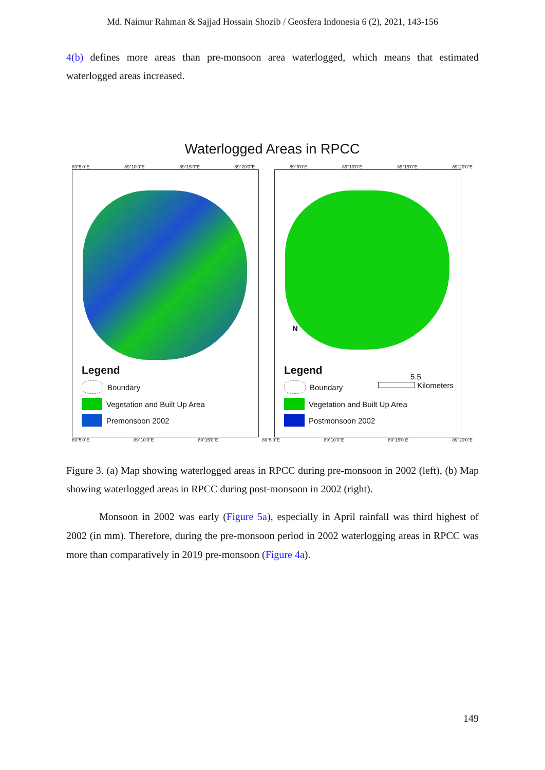Md. Naimur Rahman & Sajjad Hossain Shozib / Geosfera Indonesia 6 (2), 2021, 143-156
4(b) defines more areas than pre-monsoon area waterlogged, which means that estimated waterlogged areas increased.
Waterlogged Areas in RPCC
89°5'0"E 89°10'0"E 89°15'0"E 89°20'0"E 89°5'0"E 89°10'0"E 89°15'0"E 89°20'0"E
Legend
Boundary
Vegetation and Built Up Area
Premonsoon 2002
N
Legend
5.5
Kilometers
Boundary
Vegetation and Built Up Area
Postmonsoon 2002
89°5'0"E 89°10'0"E 89°15'0"E 89°5'0"E 89°10'0"E 89°15'0"E 89°20'0"E
Figure 3. (a) Map showing waterlogged areas in RPCC during pre-monsoon in 2002 (left), (b) Map showing waterlogged areas in RPCC during post-monsoon in 2002 (right).
Monsoon in 2002 was early (Figure 5a), especially in April rainfall was third highest of 2002 (in mm). Therefore, during the pre-monsoon period in 2002 waterlogging areas in RPCC was more than comparatively in 2019 pre-monsoon (Figure 4a).
149